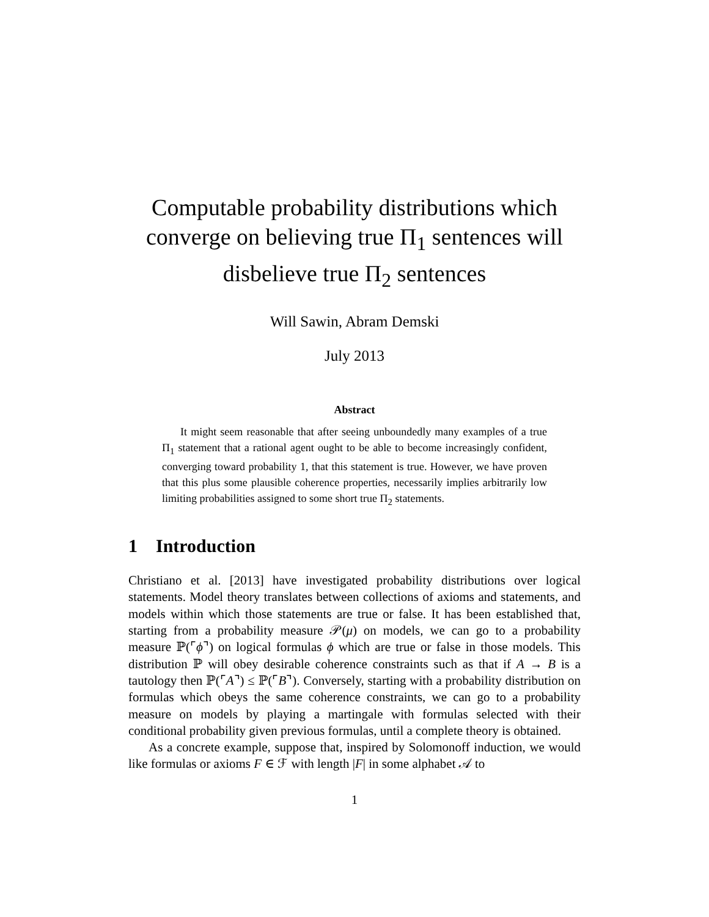Computable probability distributions which converge on believing true Π<sub>1</sub> sentences will disbelieve true Π<sub>2</sub> sentences
Will Sawin, Abram Demski
July 2013
Abstract
It might seem reasonable that after seeing unboundedly many examples of a true Π<sub>1</sub> statement that a rational agent ought to be able to become increasingly confident, converging toward probability 1, that this statement is true. However, we have proven that this plus some plausible coherence properties, necessarily implies arbitrarily low limiting probabilities assigned to some short true Π<sub>2</sub> statements.
1 Introduction
Christiano et al. [2013] have investigated probability distributions over logical statements. Model theory translates between collections of axioms and statements, and models within which those statements are true or false. It has been established that, starting from a probability measure 𝒫(μ) on models, we can go to a probability measure ℙ(⌜ϕ⌝) on logical formulas ϕ which are true or false in those models. This distribution ℙ will obey desirable coherence constraints such as that if A → B is a tautology then ℙ(⌜A⌝) ≤ ℙ(⌜B⌝). Conversely, starting with a probability distribution on formulas which obeys the same coherence constraints, we can go to a probability measure on models by playing a martingale with formulas selected with their conditional probability given previous formulas, until a complete theory is obtained.
As a concrete example, suppose that, inspired by Solomonoff induction, we would like formulas or axioms F ∈ ℱ with length |F| in some alphabet 𝒜 to
1